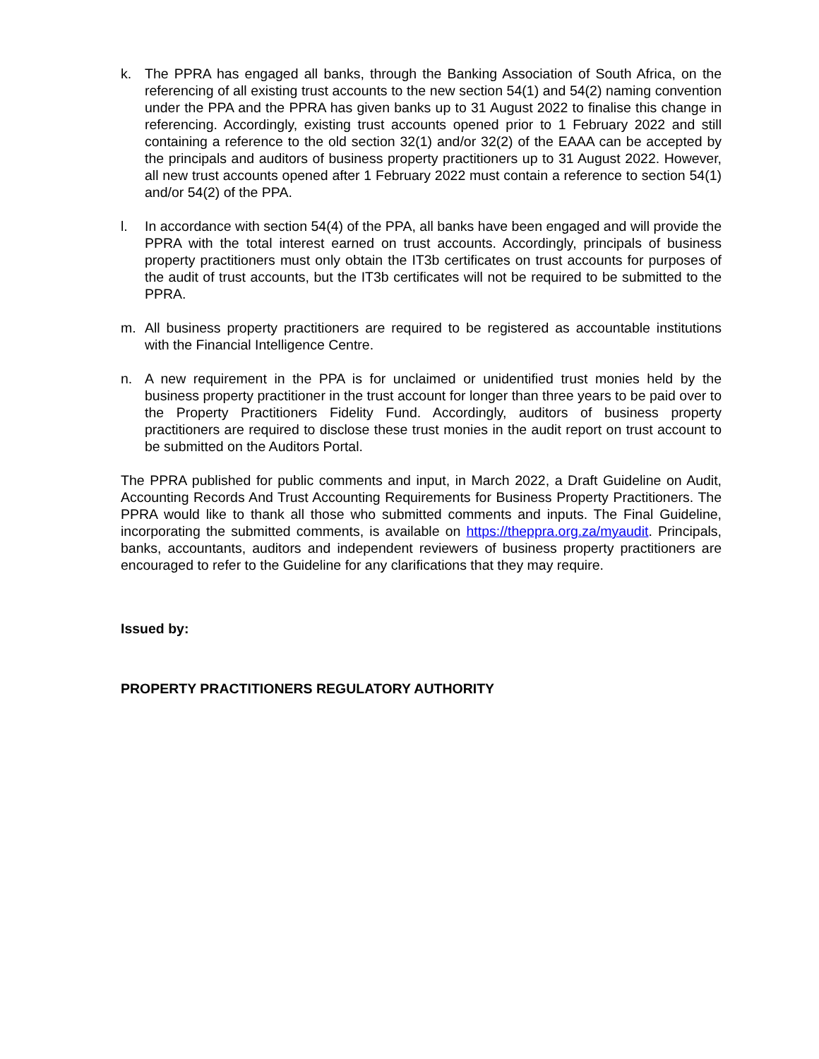k. The PPRA has engaged all banks, through the Banking Association of South Africa, on the referencing of all existing trust accounts to the new section 54(1) and 54(2) naming convention under the PPA and the PPRA has given banks up to 31 August 2022 to finalise this change in referencing. Accordingly, existing trust accounts opened prior to 1 February 2022 and still containing a reference to the old section 32(1) and/or 32(2) of the EAAA can be accepted by the principals and auditors of business property practitioners up to 31 August 2022. However, all new trust accounts opened after 1 February 2022 must contain a reference to section 54(1) and/or 54(2) of the PPA.
l. In accordance with section 54(4) of the PPA, all banks have been engaged and will provide the PPRA with the total interest earned on trust accounts. Accordingly, principals of business property practitioners must only obtain the IT3b certificates on trust accounts for purposes of the audit of trust accounts, but the IT3b certificates will not be required to be submitted to the PPRA.
m. All business property practitioners are required to be registered as accountable institutions with the Financial Intelligence Centre.
n. A new requirement in the PPA is for unclaimed or unidentified trust monies held by the business property practitioner in the trust account for longer than three years to be paid over to the Property Practitioners Fidelity Fund. Accordingly, auditors of business property practitioners are required to disclose these trust monies in the audit report on trust account to be submitted on the Auditors Portal.
The PPRA published for public comments and input, in March 2022, a Draft Guideline on Audit, Accounting Records And Trust Accounting Requirements for Business Property Practitioners. The PPRA would like to thank all those who submitted comments and inputs. The Final Guideline, incorporating the submitted comments, is available on https://theppra.org.za/myaudit. Principals, banks, accountants, auditors and independent reviewers of business property practitioners are encouraged to refer to the Guideline for any clarifications that they may require.
Issued by:
PROPERTY PRACTITIONERS REGULATORY AUTHORITY